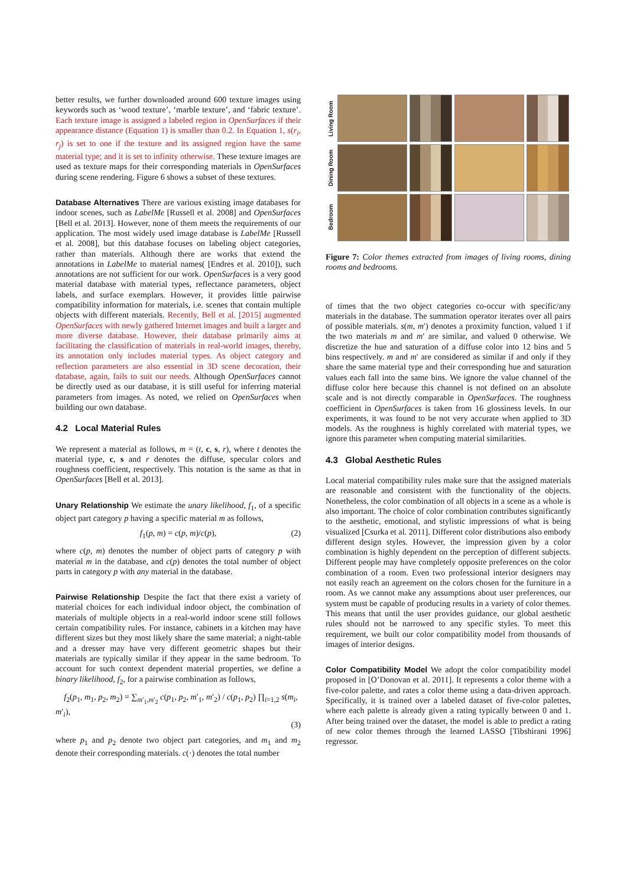better results, we further downloaded around 600 texture images using keywords such as ‘wood texture’, ‘marble texture’, and ‘fabric texture’. Each texture image is assigned a labeled region in OpenSurfaces if their appearance distance (Equation 1) is smaller than 0.2. In Equation 1, s(r<sub>i</sub>, r<sub>j</sub>) is set to one if the texture and its assigned region have the same material type; and it is set to infinity otherwise. These texture images are used as texture maps for their corresponding materials in OpenSurfaces during scene rendering. Figure 6 shows a subset of these textures.
Database Alternatives There are various existing image databases for indoor scenes, such as LabelMe [Russell et al. 2008] and OpenSurfaces [Bell et al. 2013]. However, none of them meets the requirements of our application. The most widely used image database is LabelMe [Russell et al. 2008], but this database focuses on labeling object categories, rather than materials. Although there are works that extend the annotations in LabelMe to material names( [Endres et al. 2010]), such annotations are not sufficient for our work. OpenSurfaces is a very good material database with material types, reflectance parameters, object labels, and surface exemplars. However, it provides little pairwise compatibility information for materials, i.e. scenes that contain multiple objects with different materials. Recently, Bell et al. [2015] augmented OpenSurfaces with newly gathered Internet images and built a larger and more diverse database. However, their database primarily aims at facilitating the classification of materials in real-world images, thereby, its annotation only includes material types. As object category and reflection parameters are also essential in 3D scene decoration, their database, again, fails to suit our needs. Although OpenSurfaces cannot be directly used as our database, it is still useful for inferring material parameters from images. As noted, we relied on OpenSurfaces when building our own database.
4.2 Local Material Rules
We represent a material as follows, m = (t, c, s, r), where t denotes the material type, c, s and r denotes the diffuse, specular colors and roughness coefficient, respectively. This notation is the same as that in OpenSurfaces [Bell et al. 2013].
Unary Relationship We estimate the unary likelihood, f<sub>1</sub>, of a specific object part category p having a specific material m as follows,
f<sub>1</sub>(p, m) = c(p, m)/c(p), (2)
where c(p, m) denotes the number of object parts of category p with material m in the database, and c(p) denotes the total number of object parts in category p with any material in the database.
Pairwise Relationship Despite the fact that there exist a variety of material choices for each individual indoor object, the combination of materials of multiple objects in a real-world indoor scene still follows certain compatibility rules. For instance, cabinets in a kitchen may have different sizes but they most likely share the same material; a night-table and a dresser may have very different geometric shapes but their materials are typically similar if they appear in the same bedroom. To account for such context dependent material properties, we define a binary likelihood, f<sub>2</sub>, for a pairwise combination as follows,
f<sub>2</sub>(p<sub>1</sub>, m<sub>1</sub>, p<sub>2</sub>, m<sub>2</sub>) = ∑<sub>m′<sub>1</sub>,m′<sub>2</sub></sub> c(p<sub>1</sub>, p<sub>2</sub>, m′<sub>1</sub>, m′<sub>2</sub>) / c(p<sub>1</sub>, p<sub>2</sub>) ∏<sub>i=1,2</sub> s(m<sub>i</sub>, m′<sub>i</sub>),
(3)
where p<sub>1</sub> and p<sub>2</sub> denote two object part categories, and m<sub>1</sub> and m<sub>2</sub> denote their corresponding materials. c(·) denotes the total number
Living Room
Dining Room
Bedroom
Figure 7: Color themes extracted from images of living rooms, dining rooms and bedrooms.
of times that the two object categories co-occur with specific/any materials in the database. The summation operator iterates over all pairs of possible materials. s(m, m′) denotes a proximity function, valued 1 if the two materials m and m′ are similar, and valued 0 otherwise. We discretize the hue and saturation of a diffuse color into 12 bins and 5 bins respectively. m and m′ are considered as similar if and only if they share the same material type and their corresponding hue and saturation values each fall into the same bins. We ignore the value channel of the diffuse color here because this channel is not defined on an absolute scale and is not directly comparable in OpenSurfaces. The roughness coefficient in OpenSurfaces is taken from 16 glossiness levels. In our experiments, it was found to be not very accurate when applied to 3D models. As the roughness is highly correlated with material types, we ignore this parameter when computing material similarities.
4.3 Global Aesthetic Rules
Local material compatibility rules make sure that the assigned materials are reasonable and consistent with the functionality of the objects. Nonetheless, the color combination of all objects in a scene as a whole is also important. The choice of color combination contributes significantly to the aesthetic, emotional, and stylistic impressions of what is being visualized [Csurka et al. 2011]. Different color distributions also embody different design styles. However, the impression given by a color combination is highly dependent on the perception of different subjects. Different people may have completely opposite preferences on the color combination of a room. Even two professional interior designers may not easily reach an agreement on the colors chosen for the furniture in a room. As we cannot make any assumptions about user preferences, our system must be capable of producing results in a variety of color themes. This means that until the user provides guidance, our global aesthetic rules should not be narrowed to any specific styles. To meet this requirement, we built our color compatibility model from thousands of images of interior designs.
Color Compatibility Model We adopt the color compatibility model proposed in [O’Donovan et al. 2011]. It represents a color theme with a five-color palette, and rates a color theme using a data-driven approach. Specifically, it is trained over a labeled dataset of five-color palettes, where each palette is already given a rating typically between 0 and 1. After being trained over the dataset, the model is able to predict a rating of new color themes through the learned LASSO [Tibshirani 1996] regressor.